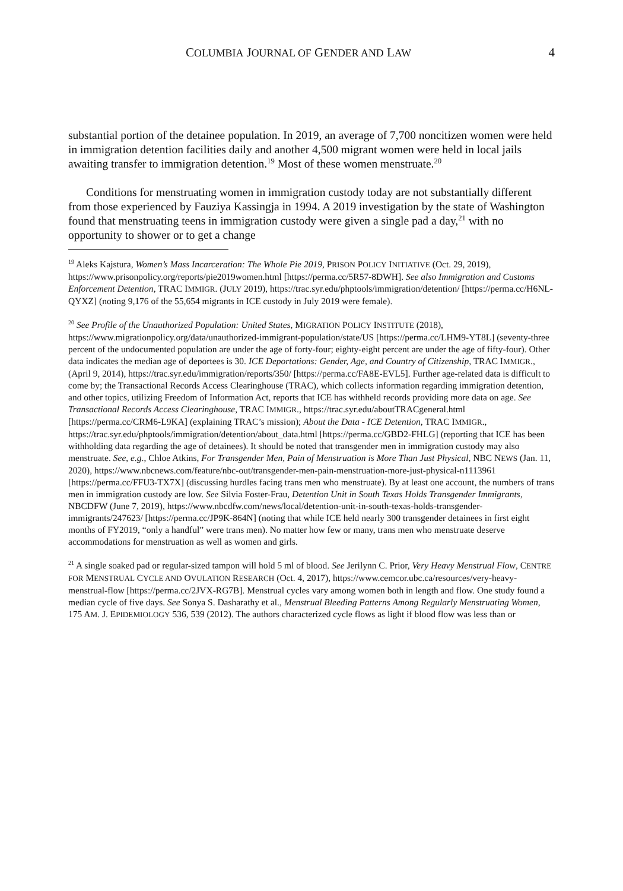COLUMBIA JOURNAL OF GENDER AND LAW 4
substantial portion of the detainee population. In 2019, an average of 7,700 noncitizen women were held in immigration detention facilities daily and another 4,500 migrant women were held in local jails awaiting transfer to immigration detention.<sup>19</sup> Most of these women menstruate.<sup>20</sup>
Conditions for menstruating women in immigration custody today are not substantially different from those experienced by Fauziya Kassingja in 1994. A 2019 investigation by the state of Washington found that menstruating teens in immigration custody were given a single pad a day,<sup>21</sup> with no opportunity to shower or to get a change
<sup>19</sup> Aleks Kajstura, Women’s Mass Incarceration: The Whole Pie 2019, PRISON POLICY INITIATIVE (Oct. 29, 2019), https://www.prisonpolicy.org/reports/pie2019women.html [https://perma.cc/5R57-8DWH]. See also Immigration and Customs Enforcement Detention, TRAC IMMIGR. (JULY 2019), https://trac.syr.edu/phptools/immigration/detention/ [https://perma.cc/H6NL-QYXZ] (noting 9,176 of the 55,654 migrants in ICE custody in July 2019 were female).
<sup>20</sup> See Profile of the Unauthorized Population: United States, MIGRATION POLICY INSTITUTE (2018), https://www.migrationpolicy.org/data/unauthorized-immigrant-population/state/US [https://perma.cc/LHM9-YT8L] (seventy-three percent of the undocumented population are under the age of forty-four; eighty-eight percent are under the age of fifty-four). Other data indicates the median age of deportees is 30. ICE Deportations: Gender, Age, and Country of Citizenship, TRAC IMMIGR., (April 9, 2014), https://trac.syr.edu/immigration/reports/350/ [https://perma.cc/FA8E-EVL5]. Further age-related data is difficult to come by; the Transactional Records Access Clearinghouse (TRAC), which collects information regarding immigration detention, and other topics, utilizing Freedom of Information Act, reports that ICE has withheld records providing more data on age. See Transactional Records Access Clearinghouse, TRAC IMMIGR., https://trac.syr.edu/aboutTRACgeneral.html [https://perma.cc/CRM6-L9KA] (explaining TRAC’s mission); About the Data - ICE Detention, TRAC IMMIGR., https://trac.syr.edu/phptools/immigration/detention/about_data.html [https://perma.cc/GBD2-FHLG] (reporting that ICE has been withholding data regarding the age of detainees). It should be noted that transgender men in immigration custody may also menstruate. See, e.g., Chloe Atkins, For Transgender Men, Pain of Menstruation is More Than Just Physical, NBC NEWS (Jan. 11, 2020), https://www.nbcnews.com/feature/nbc-out/transgender-men-pain-menstruation-more-just-physical-n1113961 [https://perma.cc/FFU3-TX7X] (discussing hurdles facing trans men who menstruate). By at least one account, the numbers of trans men in immigration custody are low. See Silvia Foster-Frau, Detention Unit in South Texas Holds Transgender Immigrants, NBCDFW (June 7, 2019), https://www.nbcdfw.com/news/local/detention-unit-in-south-texas-holds-transgender-immigrants/247623/ [https://perma.cc/JP9K-864N] (noting that while ICE held nearly 300 transgender detainees in first eight months of FY2019, “only a handful” were trans men). No matter how few or many, trans men who menstruate deserve accommodations for menstruation as well as women and girls.
<sup>21</sup> A single soaked pad or regular-sized tampon will hold 5 ml of blood. See Jerilynn C. Prior, Very Heavy Menstrual Flow, CENTRE FOR MENSTRUAL CYCLE AND OVULATION RESEARCH (Oct. 4, 2017), https://www.cemcor.ubc.ca/resources/very-heavy-menstrual-flow [https://perma.cc/2JVX-RG7B]. Menstrual cycles vary among women both in length and flow. One study found a median cycle of five days. See Sonya S. Dasharathy et al., Menstrual Bleeding Patterns Among Regularly Menstruating Women, 175 AM. J. EPIDEMIOLOGY 536, 539 (2012). The authors characterized cycle flows as light if blood flow was less than or